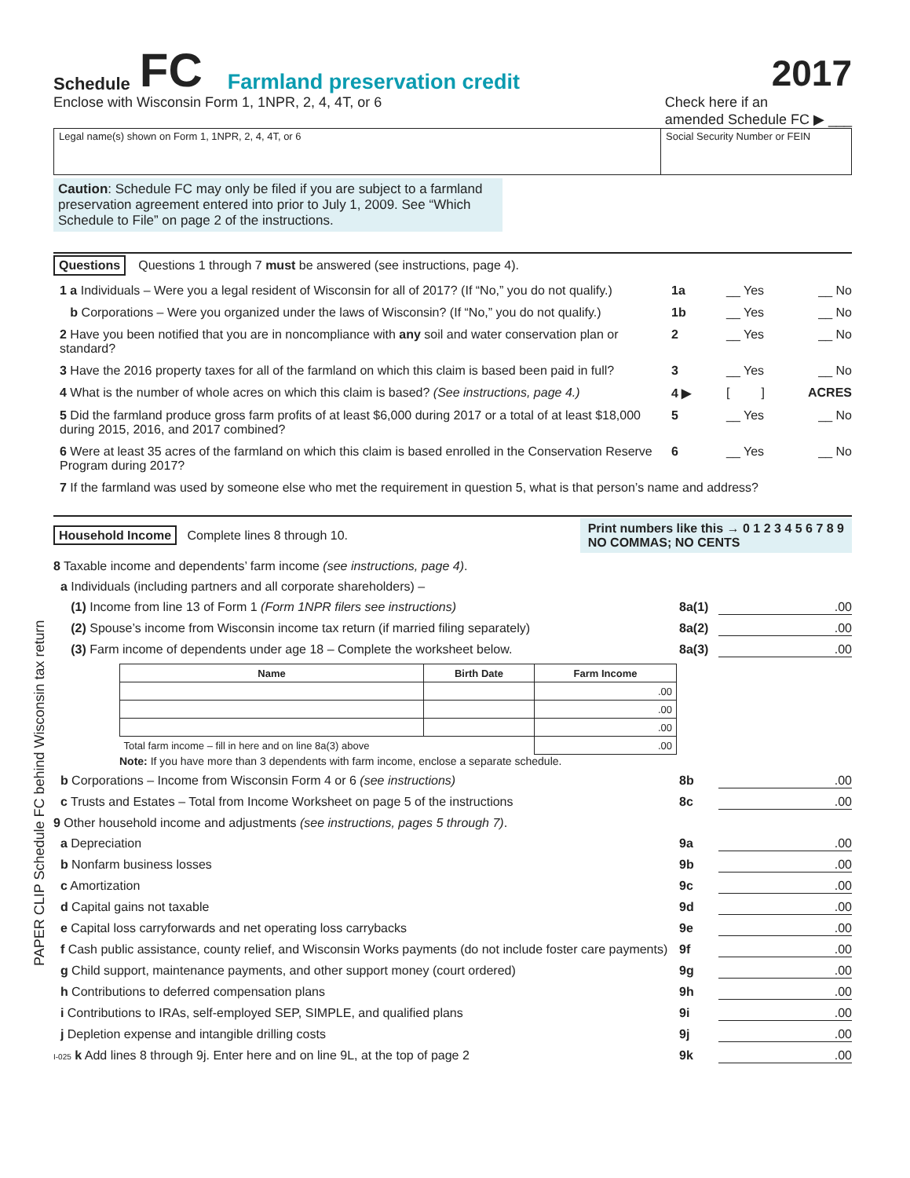PAPER CLIP Schedule FC behind Wisconsin tax return
Schedule FC Farmland preservation credit 2017
Enclose with Wisconsin Form 1, 1NPR, 2, 4, 4T, or 6 Check here if an
amended Schedule FC ▶ ___
Legal name(s) shown on Form 1, 1NPR, 2, 4, 4T, or 6
Social Security Number or FEIN
Caution: Schedule FC may only be filed if you are subject to a farmland preservation agreement entered into prior to July 1, 2009. See “Which Schedule to File” on page 2 of the instructions.
Questions Questions 1 through 7 must be answered (see instructions, page 4).
1 a Individuals – Were you a legal resident of Wisconsin for all of 2017? (If “No,” you do not qualify.) 1a __ Yes __ No
b Corporations – Were you organized under the laws of Wisconsin? (If “No,” you do not qualify.) 1b __ Yes __ No
2 Have you been notified that you are in noncompliance with any soil and water conservation plan or standard? 2 __ Yes __ No
3 Have the 2016 property taxes for all of the farmland on which this claim is based been paid in full? 3 __ Yes __ No
4 What is the number of whole acres on which this claim is based? (See instructions, page 4.) 4 ▶ [ ] ACRES
5 Did the farmland produce gross farm profits of at least $6,000 during 2017 or a total of at least $18,000 during 2015, 2016, and 2017 combined? 5 __ Yes __ No
6 Were at least 35 acres of the farmland on which this claim is based enrolled in the Conservation Reserve Program during 2017? 6 __ Yes __ No
7 If the farmland was used by someone else who met the requirement in question 5, what is that person’s name and address?
Household Income Complete lines 8 through 10. Print numbers like this → 0 1 2 3 4 5 6 7 8 9
NO COMMAS; NO CENTS
8 Taxable income and dependents’ farm income (see instructions, page 4).
a Individuals (including partners and all corporate shareholders) –
(1) Income from line 13 of Form 1 (Form 1NPR filers see instructions) 8a(1).00
(2) Spouse’s income from Wisconsin income tax return (if married filing separately) 8a(2).00
(3) Farm income of dependents under age 18 – Complete the worksheet below. 8a(3).00
| Name | Birth Date | Farm Income |
| --- | --- | --- |
| | | .00 |
| | | .00 |
| | | .00 |
| Total farm income – fill in here and on line 8a(3) above | | .00 |
Note: If you have more than 3 dependents with farm income, enclose a separate schedule.
b Corporations – Income from Wisconsin Form 4 or 6 (see instructions) 8b.00
c Trusts and Estates – Total from Income Worksheet on page 5 of the instructions 8c.00
9 Other household income and adjustments (see instructions, pages 5 through 7).
a Depreciation 9a.00
b Nonfarm business losses 9b.00
c Amortization 9c.00
d Capital gains not taxable 9d.00
e Capital loss carryforwards and net operating loss carrybacks 9e.00
f Cash public assistance, county relief, and Wisconsin Works payments (do not include foster care payments) 9f.00
g Child support, maintenance payments, and other support money (court ordered) 9g.00
h Contributions to deferred compensation plans 9h.00
i Contributions to IRAs, self-employed SEP, SIMPLE, and qualified plans 9i.00
j Depletion expense and intangible drilling costs 9j.00
I-025 k Add lines 8 through 9j. Enter here and on line 9L, at the top of page 2 9k.00